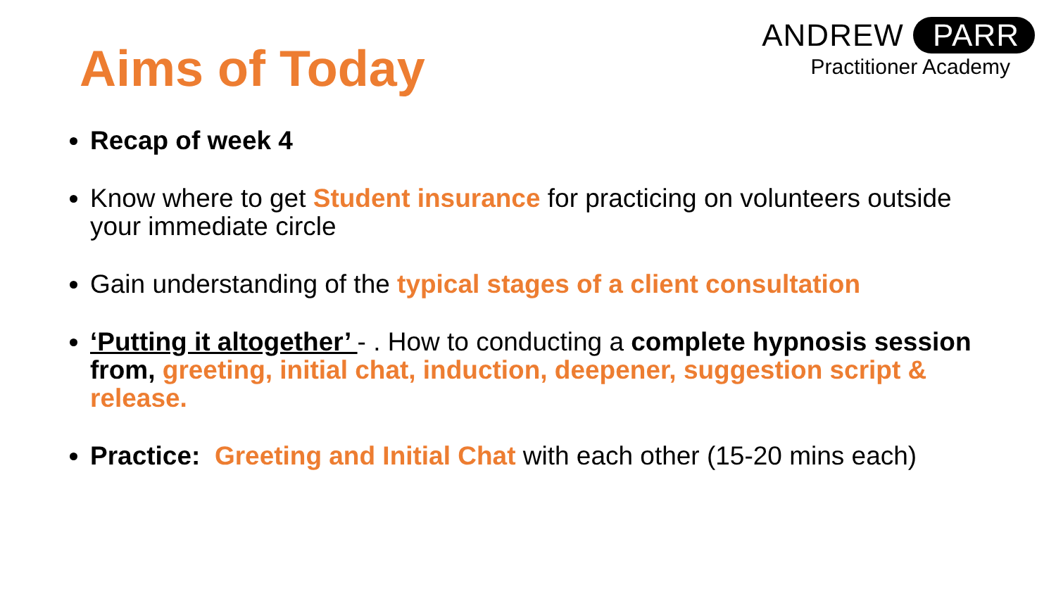ANDREW PARR
Practitioner Academy
Aims of Today
Recap of week 4
Know where to get Student insurance for practicing on volunteers outside your immediate circle
Gain understanding of the typical stages of a client consultation
‘Putting it altogether’ - . How to conducting a complete hypnosis session from, greeting, initial chat, induction, deepener, suggestion script & release.
Practice: Greeting and Initial Chat with each other (15-20 mins each)